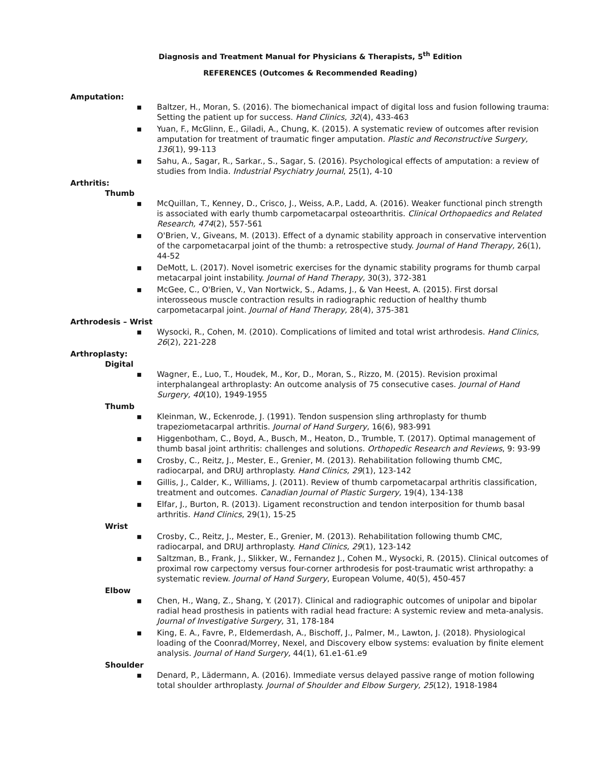Diagnosis and Treatment Manual for Physicians & Therapists, 5<sup>th</sup> Edition
REFERENCES (Outcomes & Recommended Reading)
Amputation:
▪ Baltzer, H., Moran, S. (2016). The biomechanical impact of digital loss and fusion following trauma: Setting the patient up for success. Hand Clinics, 32(4), 433-463
▪ Yuan, F., McGlinn, E., Giladi, A., Chung, K. (2015). A systematic review of outcomes after revision amputation for treatment of traumatic finger amputation. Plastic and Reconstructive Surgery, 136(1), 99-113
▪ Sahu, A., Sagar, R., Sarkar., S., Sagar, S. (2016). Psychological effects of amputation: a review of studies from India. Industrial Psychiatry Journal, 25(1), 4-10
Arthritis:
Thumb
▪ McQuillan, T., Kenney, D., Crisco, J., Weiss, A.P., Ladd, A. (2016). Weaker functional pinch strength is associated with early thumb carpometacarpal osteoarthritis. Clinical Orthopaedics and Related Research, 474(2), 557-561
▪ O'Brien, V., Giveans, M. (2013). Effect of a dynamic stability approach in conservative intervention of the carpometacarpal joint of the thumb: a retrospective study. Journal of Hand Therapy, 26(1), 44-52
▪ DeMott, L. (2017). Novel isometric exercises for the dynamic stability programs for thumb carpal metacarpal joint instability. Journal of Hand Therapy, 30(3), 372-381
▪ McGee, C., O'Brien, V., Van Nortwick, S., Adams, J., & Van Heest, A. (2015). First dorsal interosseous muscle contraction results in radiographic reduction of healthy thumb carpometacarpal joint. Journal of Hand Therapy, 28(4), 375-381
Arthrodesis – Wrist
▪ Wysocki, R., Cohen, M. (2010). Complications of limited and total wrist arthrodesis. Hand Clinics, 26(2), 221-228
Arthroplasty:
Digital
▪ Wagner, E., Luo, T., Houdek, M., Kor, D., Moran, S., Rizzo, M. (2015). Revision proximal interphalangeal arthroplasty: An outcome analysis of 75 consecutive cases. Journal of Hand Surgery, 40(10), 1949-1955
Thumb
▪ Kleinman, W., Eckenrode, J. (1991). Tendon suspension sling arthroplasty for thumb trapeziometacarpal arthritis. Journal of Hand Surgery, 16(6), 983-991
▪ Higgenbotham, C., Boyd, A., Busch, M., Heaton, D., Trumble, T. (2017). Optimal management of thumb basal joint arthritis: challenges and solutions. Orthopedic Research and Reviews, 9: 93-99
▪ Crosby, C., Reitz, J., Mester, E., Grenier, M. (2013). Rehabilitation following thumb CMC, radiocarpal, and DRUJ arthroplasty. Hand Clinics, 29(1), 123-142
▪ Gillis, J., Calder, K., Williams, J. (2011). Review of thumb carpometacarpal arthritis classification, treatment and outcomes. Canadian Journal of Plastic Surgery, 19(4), 134-138
▪ Elfar, J., Burton, R. (2013). Ligament reconstruction and tendon interposition for thumb basal arthritis. Hand Clinics, 29(1), 15-25
Wrist
▪ Crosby, C., Reitz, J., Mester, E., Grenier, M. (2013). Rehabilitation following thumb CMC, radiocarpal, and DRUJ arthroplasty. Hand Clinics, 29(1), 123-142
▪ Saltzman, B., Frank, J., Slikker, W., Fernandez J., Cohen M., Wysocki, R. (2015). Clinical outcomes of proximal row carpectomy versus four-corner arthrodesis for post-traumatic wrist arthropathy: a systematic review. Journal of Hand Surgery, European Volume, 40(5), 450-457
Elbow
▪ Chen, H., Wang, Z., Shang, Y. (2017). Clinical and radiographic outcomes of unipolar and bipolar radial head prosthesis in patients with radial head fracture: A systemic review and meta-analysis. Journal of Investigative Surgery, 31, 178-184
▪ King, E. A., Favre, P., Eldemerdash, A., Bischoff, J., Palmer, M., Lawton, J. (2018). Physiological loading of the Coonrad/Morrey, Nexel, and Discovery elbow systems: evaluation by finite element analysis. Journal of Hand Surgery, 44(1), 61.e1-61.e9
Shoulder
▪ Denard, P., Lädermann, A. (2016). Immediate versus delayed passive range of motion following total shoulder arthroplasty. Journal of Shoulder and Elbow Surgery, 25(12), 1918-1984